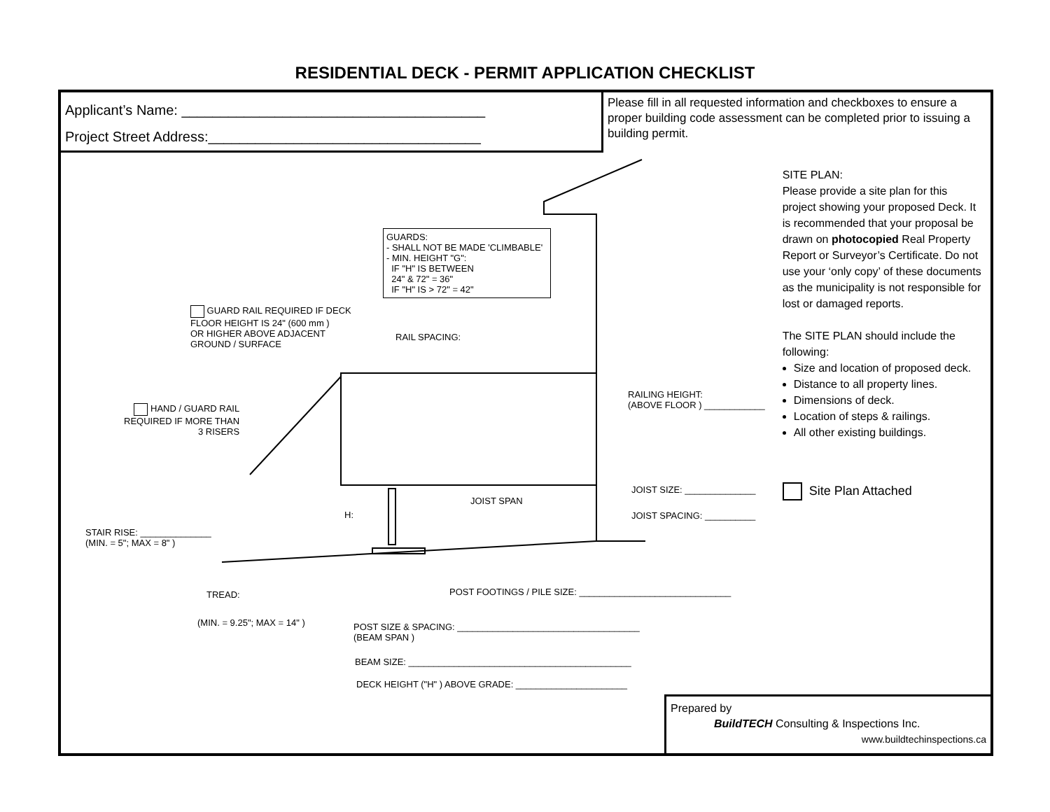RESIDENTIAL DECK - PERMIT APPLICATION CHECKLIST
Applicant’s Name: _______________________________________
Project Street Address:___________________________________
Please fill in all requested information and checkboxes to ensure a proper building code assessment can be completed prior to issuing a building permit.
GUARDS:
- SHALL NOT BE MADE 'CLIMBABLE'
- MIN. HEIGHT "G":
IF "H" IS BETWEEN
24" & 72" = 36"
IF "H" IS > 72" = 42"
GUARD RAIL REQUIRED IF DECK
FLOOR HEIGHT IS 24" (600 mm )
OR HIGHER ABOVE ADJACENT
GROUND / SURFACE
RAIL SPACING:
HAND / GUARD RAIL
REQUIRED IF MORE THAN
3 RISERS
RAILING HEIGHT:
(ABOVE FLOOR ) ____________
JOIST SPAN
H:
JOIST SIZE: ______________
JOIST SPACING: __________
STAIR RISE: ______________
(MIN. = 5"; MAX = 8" )
POST FOOTINGS / PILE SIZE: ______________________________
TREAD:
(MIN. = 9.25"; MAX = 14" )
POST SIZE & SPACING: ____________________________________
(BEAM SPAN )
BEAM SIZE: ____________________________________________
DECK HEIGHT ("H" ) ABOVE GRADE: ______________________
SITE PLAN:
Please provide a site plan for this project showing your proposed Deck. It is recommended that your proposal be drawn on photocopied Real Property Report or Surveyor’s Certificate. Do not use your ‘only copy’ of these documents as the municipality is not responsible for lost or damaged reports.
The SITE PLAN should include the following:
Size and location of proposed deck.
Distance to all property lines.
Dimensions of deck.
Location of steps & railings.
All other existing buildings.
Site Plan Attached
Prepared by
BuildTECH Consulting & Inspections Inc.
www.buildtechinspections.ca